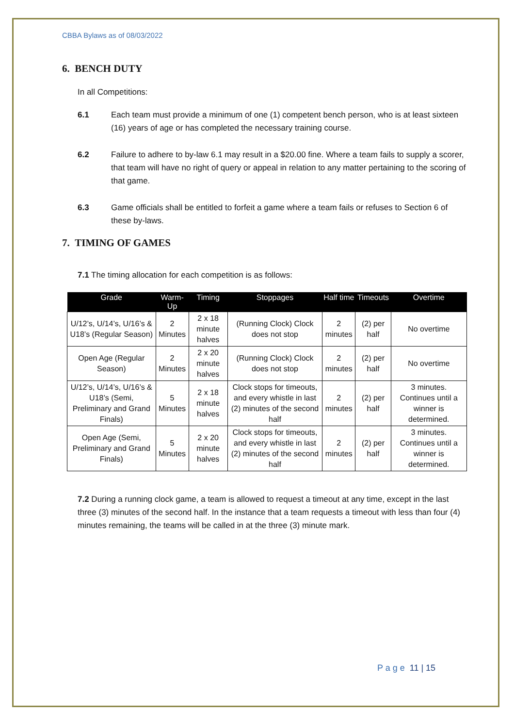CBBA Bylaws as of 08/03/2022
6. BENCH DUTY
In all Competitions:
6.1 Each team must provide a minimum of one (1) competent bench person, who is at least sixteen (16) years of age or has completed the necessary training course.
6.2 Failure to adhere to by-law 6.1 may result in a $20.00 fine. Where a team fails to supply a scorer, that team will have no right of query or appeal in relation to any matter pertaining to the scoring of that game.
6.3 Game officials shall be entitled to forfeit a game where a team fails or refuses to Section 6 of these by-laws.
7. TIMING OF GAMES
7.1 The timing allocation for each competition is as follows:
| Grade | Warm-Up | Timing | Stoppages | Half time | Timeouts | Overtime |
| --- | --- | --- | --- | --- | --- | --- |
| U/12’s, U/14’s, U/16’s & U18’s (Regular Season) | 2 Minutes | 2 x 18 minute halves | (Running Clock) Clock does not stop | 2 minutes | (2) per half | No overtime |
| Open Age (Regular Season) | 2 Minutes | 2 x 20 minute halves | (Running Clock) Clock does not stop | 2 minutes | (2) per half | No overtime |
| U/12’s, U/14’s, U/16’s & U18’s (Semi, Preliminary and Grand Finals) | 5 Minutes | 2 x 18 minute halves | Clock stops for timeouts, and every whistle in last (2) minutes of the second half | 2 minutes | (2) per half | 3 minutes. Continues until a winner is determined. |
| Open Age (Semi, Preliminary and Grand Finals) | 5 Minutes | 2 x 20 minute halves | Clock stops for timeouts, and every whistle in last (2) minutes of the second half | 2 minutes | (2) per half | 3 minutes. Continues until a winner is determined. |
7.2 During a running clock game, a team is allowed to request a timeout at any time, except in the last three (3) minutes of the second half. In the instance that a team requests a timeout with less than four (4) minutes remaining, the teams will be called in at the three (3) minute mark.
P a g e 11 | 15